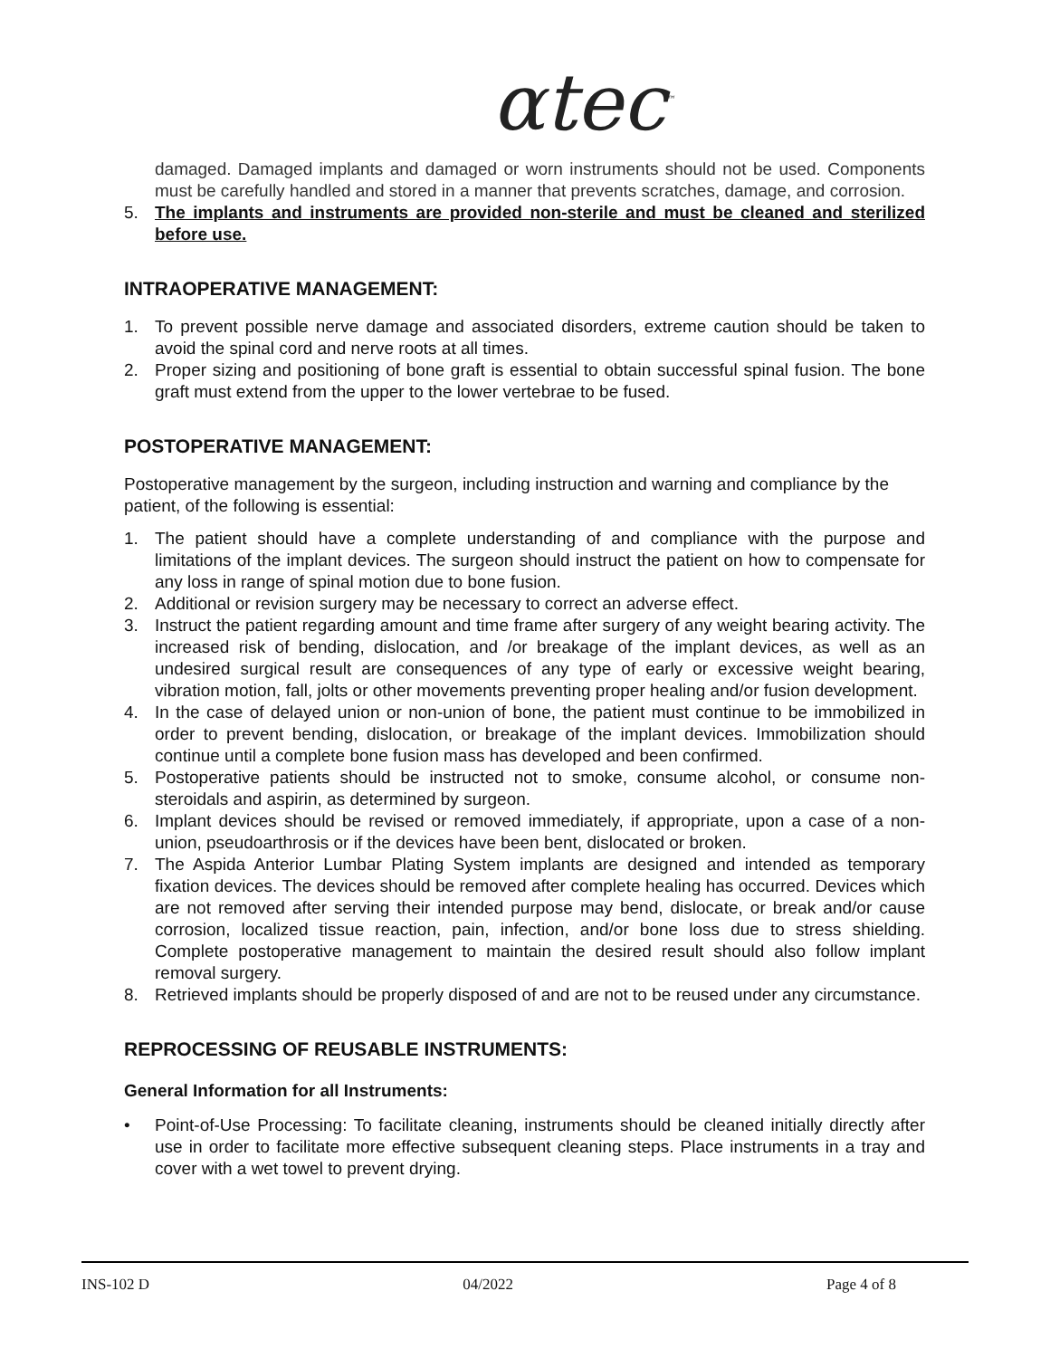αtec<sup>™</sup>
damaged. Damaged implants and damaged or worn instruments should not be used. Components must be carefully handled and stored in a manner that prevents scratches, damage, and corrosion.
5. The implants and instruments are provided non-sterile and must be cleaned and sterilized before use.
INTRAOPERATIVE MANAGEMENT:
1. To prevent possible nerve damage and associated disorders, extreme caution should be taken to avoid the spinal cord and nerve roots at all times.
2. Proper sizing and positioning of bone graft is essential to obtain successful spinal fusion. The bone graft must extend from the upper to the lower vertebrae to be fused.
POSTOPERATIVE MANAGEMENT:
Postoperative management by the surgeon, including instruction and warning and compliance by the patient, of the following is essential:
1. The patient should have a complete understanding of and compliance with the purpose and limitations of the implant devices. The surgeon should instruct the patient on how to compensate for any loss in range of spinal motion due to bone fusion.
2. Additional or revision surgery may be necessary to correct an adverse effect.
3. Instruct the patient regarding amount and time frame after surgery of any weight bearing activity. The increased risk of bending, dislocation, and /or breakage of the implant devices, as well as an undesired surgical result are consequences of any type of early or excessive weight bearing, vibration motion, fall, jolts or other movements preventing proper healing and/or fusion development.
4. In the case of delayed union or non-union of bone, the patient must continue to be immobilized in order to prevent bending, dislocation, or breakage of the implant devices. Immobilization should continue until a complete bone fusion mass has developed and been confirmed.
5. Postoperative patients should be instructed not to smoke, consume alcohol, or consume non-steroidals and aspirin, as determined by surgeon.
6. Implant devices should be revised or removed immediately, if appropriate, upon a case of a non-union, pseudoarthrosis or if the devices have been bent, dislocated or broken.
7. The Aspida Anterior Lumbar Plating System implants are designed and intended as temporary fixation devices. The devices should be removed after complete healing has occurred. Devices which are not removed after serving their intended purpose may bend, dislocate, or break and/or cause corrosion, localized tissue reaction, pain, infection, and/or bone loss due to stress shielding. Complete postoperative management to maintain the desired result should also follow implant removal surgery.
8. Retrieved implants should be properly disposed of and are not to be reused under any circumstance.
REPROCESSING OF REUSABLE INSTRUMENTS:
General Information for all Instruments:
• Point-of-Use Processing: To facilitate cleaning, instruments should be cleaned initially directly after use in order to facilitate more effective subsequent cleaning steps. Place instruments in a tray and cover with a wet towel to prevent drying.
INS-102 D 04/2022 Page 4 of 8